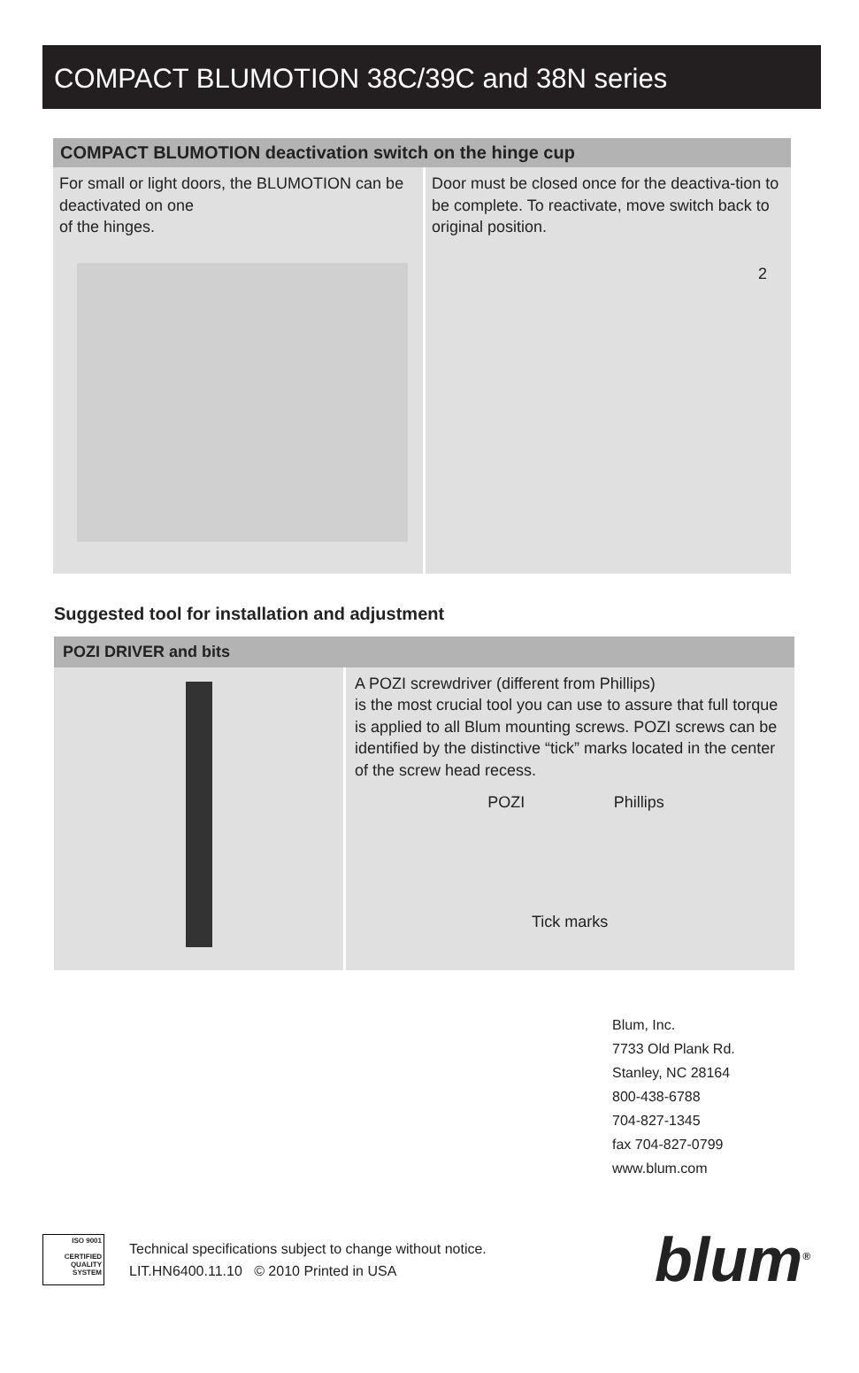COMPACT BLUMOTION 38C/39C and 38N series
COMPACT BLUMOTION deactivation switch on the hinge cup
For small or light doors, the BLUMOTION can be deactivated on one
of the hinges.
1
Door must be closed once for the deactiva-tion to be complete. To reactivate, move switch back to original position.
2
Suggested tool for installation and adjustment
POZI DRIVER and bits
A POZI screwdriver (different from Phillips)
is the most crucial tool you can use to assure that full torque is applied to all Blum mounting screws. POZI screws can be identified by the distinctive “tick” marks located in the center of the screw head recess.
POZI Phillips
Tick marks
Blum, Inc.
7733 Old Plank Rd.
Stanley, NC 28164
800-438-6788
704-827-1345
fax 704-827-0799
www.blum.com
ISO 9001
CERTIFIED QUALITY SYSTEM
Technical specifications subject to change without notice.
LIT.HN6400.11.10 © 2010 Printed in USA
blum<sup>®</sup>